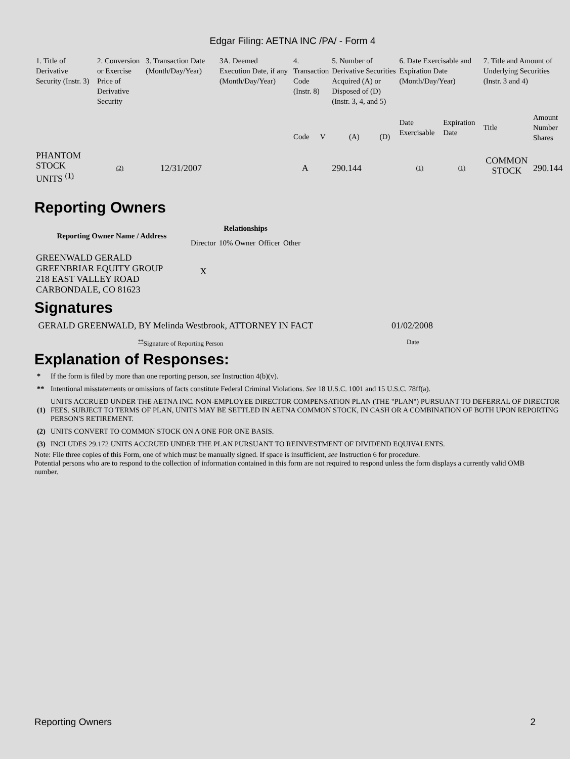Edgar Filing: AETNA INC /PA/ - Form 4
| 1. Title of Derivative Security (Instr. 3) | 2. Conversion or Exercise Price of Derivative Security | 3. Transaction Date (Month/Day/Year) | 3A. Deemed Execution Date, if any (Month/Day/Year) | 4. Transaction Code (Instr. 8) | | 5. Number of Derivative Securities Acquired (A) or Disposed of (D) (Instr. 3, 4, and 5) | | 6. Date Exercisable and Expiration Date (Month/Day/Year) | | 7. Title and Amount of Underlying Securities (Instr. 3 and 4) | |
| | | | | Code | V | (A) | (D) | Date Exercisable | Expiration Date | Title | Amount Number Shares |
| PHANTOM STOCK UNITS <sup>(1)</sup> | <sup>(2)</sup> | 12/31/2007 | | A | | 290.144 | | <sup>(1)</sup> | <sup>(1)</sup> | COMMON STOCK | 290.144 |
Reporting Owners
| Reporting Owner Name / Address | Relationships | | | |
| --- | --- | --- | --- | --- |
| | Director | 10% Owner | Officer | Other |
| GREENWALD GERALD GREENBRIAR EQUITY GROUP 218 EAST VALLEY ROAD CARBONDALE, CO 81623 | X | | | |
Signatures
| GERALD GREENWALD, BY Melinda Westbrook, ATTORNEY IN FACT | 01/02/2008 |
| <sup>**</sup> Signature of Reporting Person | Date |
Explanation of Responses:
| * | If the form is filed by more than one reporting person, see Instruction 4(b)(v). |
| ** | Intentional misstatements or omissions of facts constitute Federal Criminal Violations. See 18 U.S.C. 1001 and 15 U.S.C. 78ff(a). |
| (1) | UNITS ACCRUED UNDER THE AETNA INC. NON-EMPLOYEE DIRECTOR COMPENSATION PLAN (THE "PLAN") PURSUANT TO DEFERRAL OF DIRECTOR FEES. SUBJECT TO TERMS OF PLAN, UNITS MAY BE SETTLED IN AETNA COMMON STOCK, IN CASH OR A COMBINATION OF BOTH UPON REPORTING PERSON'S RETIREMENT. |
| (2) | UNITS CONVERT TO COMMON STOCK ON A ONE FOR ONE BASIS. |
| (3) | INCLUDES 29.172 UNITS ACCRUED UNDER THE PLAN PURSUANT TO REINVESTMENT OF DIVIDEND EQUIVALENTS. |
Note: File three copies of this Form, one of which must be manually signed. If space is insufficient, see Instruction 6 for procedure.
Potential persons who are to respond to the collection of information contained in this form are not required to respond unless the form displays a currently valid OMB number.
Reporting Owners 2